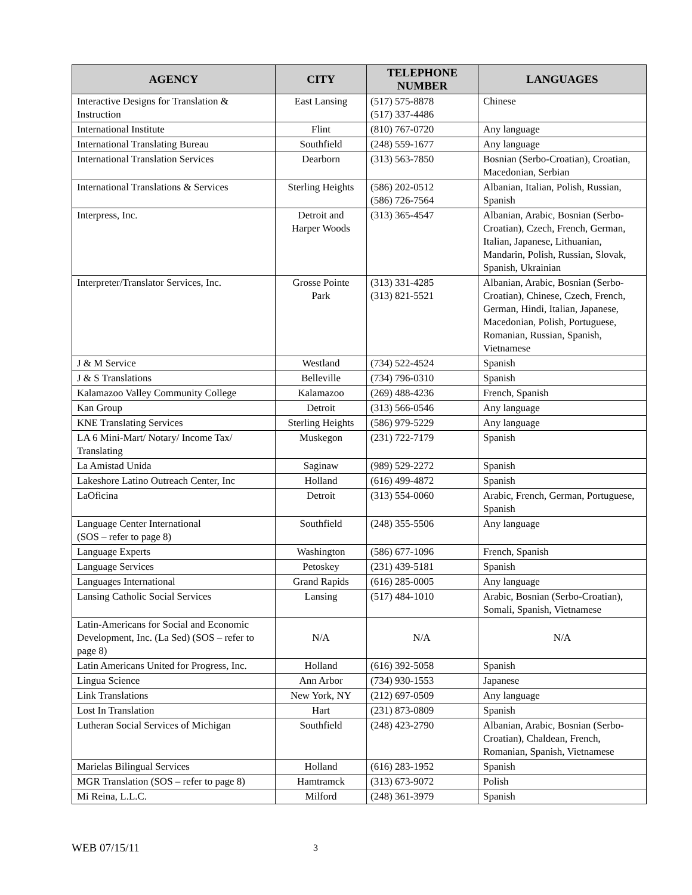| AGENCY | CITY | TELEPHONE NUMBER | LANGUAGES |
| --- | --- | --- | --- |
| Interactive Designs for Translation & Instruction | East Lansing | (517) 575-8878 (517) 337-4486 | Chinese |
| International Institute | Flint | (810) 767-0720 | Any language |
| International Translating Bureau | Southfield | (248) 559-1677 | Any language |
| International Translation Services | Dearborn | (313) 563-7850 | Bosnian (Serbo-Croatian), Croatian, Macedonian, Serbian |
| International Translations & Services | Sterling Heights | (586) 202-0512 (586) 726-7564 | Albanian, Italian, Polish, Russian, Spanish |
| Interpress, Inc. | Detroit and Harper Woods | (313) 365-4547 | Albanian, Arabic, Bosnian (Serbo-Croatian), Czech, French, German, Italian, Japanese, Lithuanian, Mandarin, Polish, Russian, Slovak, Spanish, Ukrainian |
| Interpreter/Translator Services, Inc. | Grosse Pointe Park | (313) 331-4285 (313) 821-5521 | Albanian, Arabic, Bosnian (Serbo-Croatian), Chinese, Czech, French, German, Hindi, Italian, Japanese, Macedonian, Polish, Portuguese, Romanian, Russian, Spanish, Vietnamese |
| J & M Service | Westland | (734) 522-4524 | Spanish |
| J & S Translations | Belleville | (734) 796-0310 | Spanish |
| Kalamazoo Valley Community College | Kalamazoo | (269) 488-4236 | French, Spanish |
| Kan Group | Detroit | (313) 566-0546 | Any language |
| KNE Translating Services | Sterling Heights | (586) 979-5229 | Any language |
| LA 6 Mini-Mart/ Notary/ Income Tax/ Translating | Muskegon | (231) 722-7179 | Spanish |
| La Amistad Unida | Saginaw | (989) 529-2272 | Spanish |
| Lakeshore Latino Outreach Center, Inc | Holland | (616) 499-4872 | Spanish |
| LaOficina | Detroit | (313) 554-0060 | Arabic, French, German, Portuguese, Spanish |
| Language Center International (SOS – refer to page 8) | Southfield | (248) 355-5506 | Any language |
| Language Experts | Washington | (586) 677-1096 | French, Spanish |
| Language Services | Petoskey | (231) 439-5181 | Spanish |
| Languages International | Grand Rapids | (616) 285-0005 | Any language |
| Lansing Catholic Social Services | Lansing | (517) 484-1010 | Arabic, Bosnian (Serbo-Croatian), Somali, Spanish, Vietnamese |
| Latin-Americans for Social and Economic Development, Inc. (La Sed) (SOS – refer to page 8) | N/A | N/A | N/A |
| Latin Americans United for Progress, Inc. | Holland | (616) 392-5058 | Spanish |
| Lingua Science | Ann Arbor | (734) 930-1553 | Japanese |
| Link Translations | New York, NY | (212) 697-0509 | Any language |
| Lost In Translation | Hart | (231) 873-0809 | Spanish |
| Lutheran Social Services of Michigan | Southfield | (248) 423-2790 | Albanian, Arabic, Bosnian (Serbo-Croatian), Chaldean, French, Romanian, Spanish, Vietnamese |
| Marielas Bilingual Services | Holland | (616) 283-1952 | Spanish |
| MGR Translation (SOS – refer to page 8) | Hamtramck | (313) 673-9072 | Polish |
| Mi Reina, L.L.C. | Milford | (248) 361-3979 | Spanish |
WEB 07/15/11 3